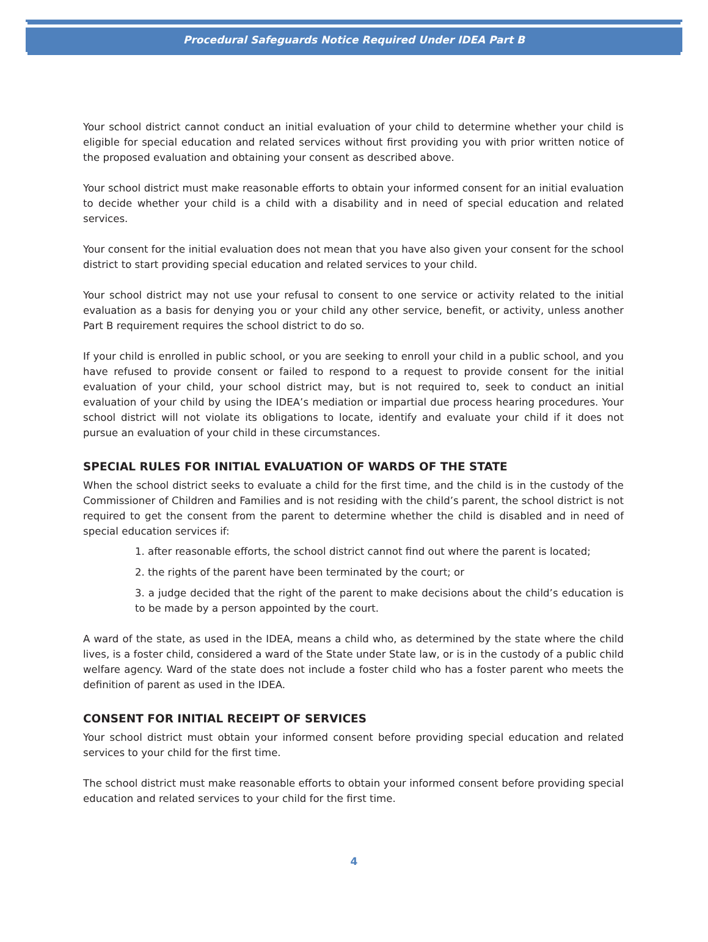Procedural Safeguards Notice Required Under IDEA Part B
Your school district cannot conduct an initial evaluation of your child to determine whether your child is eligible for special education and related services without first providing you with prior written notice of the proposed evaluation and obtaining your consent as described above.
Your school district must make reasonable efforts to obtain your informed consent for an initial evaluation to decide whether your child is a child with a disability and in need of special education and related services.
Your consent for the initial evaluation does not mean that you have also given your consent for the school district to start providing special education and related services to your child.
Your school district may not use your refusal to consent to one service or activity related to the initial evaluation as a basis for denying you or your child any other service, benefit, or activity, unless another Part B requirement requires the school district to do so.
If your child is enrolled in public school, or you are seeking to enroll your child in a public school, and you have refused to provide consent or failed to respond to a request to provide consent for the initial evaluation of your child, your school district may, but is not required to, seek to conduct an initial evaluation of your child by using the IDEA’s mediation or impartial due process hearing procedures. Your school district will not violate its obligations to locate, identify and evaluate your child if it does not pursue an evaluation of your child in these circumstances.
SPECIAL RULES FOR INITIAL EVALUATION OF WARDS OF THE STATE
When the school district seeks to evaluate a child for the first time, and the child is in the custody of the Commissioner of Children and Families and is not residing with the child’s parent, the school district is not required to get the consent from the parent to determine whether the child is disabled and in need of special education services if:
1. after reasonable efforts, the school district cannot find out where the parent is located;
2. the rights of the parent have been terminated by the court; or
3. a judge decided that the right of the parent to make decisions about the child’s education is to be made by a person appointed by the court.
A ward of the state, as used in the IDEA, means a child who, as determined by the state where the child lives, is a foster child, considered a ward of the State under State law, or is in the custody of a public child welfare agency. Ward of the state does not include a foster child who has a foster parent who meets the definition of parent as used in the IDEA.
CONSENT FOR INITIAL RECEIPT OF SERVICES
Your school district must obtain your informed consent before providing special education and related services to your child for the first time.
The school district must make reasonable efforts to obtain your informed consent before providing special education and related services to your child for the first time.
4